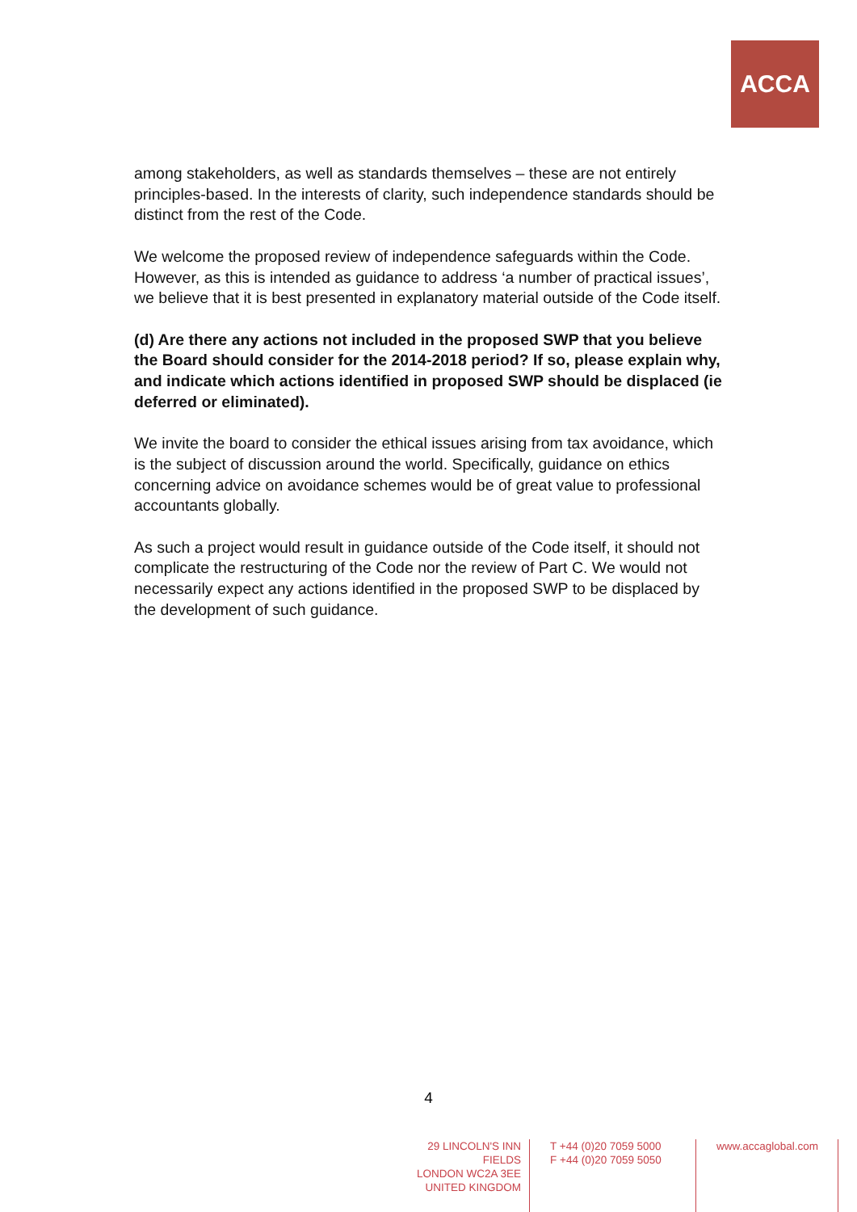ACCA
among stakeholders, as well as standards themselves – these are not entirely principles-based. In the interests of clarity, such independence standards should be distinct from the rest of the Code.
We welcome the proposed review of independence safeguards within the Code. However, as this is intended as guidance to address ‘a number of practical issues’, we believe that it is best presented in explanatory material outside of the Code itself.
(d) Are there any actions not included in the proposed SWP that you believe the Board should consider for the 2014-2018 period? If so, please explain why, and indicate which actions identified in proposed SWP should be displaced (ie deferred or eliminated).
We invite the board to consider the ethical issues arising from tax avoidance, which is the subject of discussion around the world. Specifically, guidance on ethics concerning advice on avoidance schemes would be of great value to professional accountants globally.
As such a project would result in guidance outside of the Code itself, it should not complicate the restructuring of the Code nor the review of Part C. We would not necessarily expect any actions identified in the proposed SWP to be displaced by the development of such guidance.
4
29 LINCOLN'S INN FIELDS
LONDON WC2A 3EE
UNITED KINGDOM
T +44 (0)20 7059 5000
F +44 (0)20 7059 5050
www.accaglobal.com